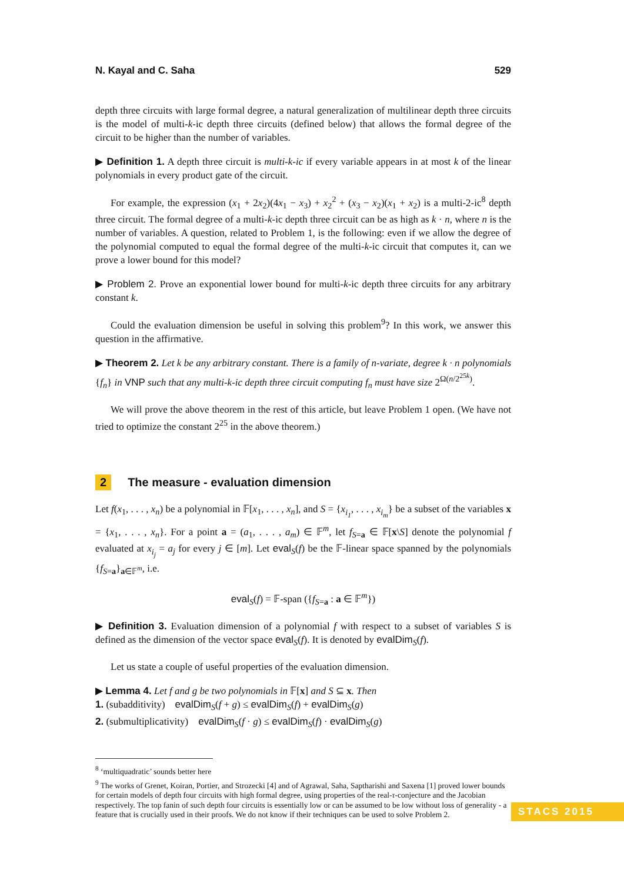N. Kayal and C. Saha 529
depth three circuits with large formal degree, a natural generalization of multilinear depth three circuits is the model of multi-k-ic depth three circuits (defined below) that allows the formal degree of the circuit to be higher than the number of variables.
▶ Definition 1. A depth three circuit is multi-k-ic if every variable appears in at most k of the linear polynomials in every product gate of the circuit.
For example, the expression (x<sub>1</sub> + 2x<sub>2</sub>)(4x<sub>1</sub> − x<sub>3</sub>) + x<sub>2</sub><sup>2</sup> + (x<sub>3</sub> − x<sub>2</sub>)(x<sub>1</sub> + x<sub>2</sub>) is a multi-2-ic<sup>8</sup> depth three circuit. The formal degree of a multi-k-ic depth three circuit can be as high as k · n, where n is the number of variables. A question, related to Problem 1, is the following: even if we allow the degree of the polynomial computed to equal the formal degree of the multi-k-ic circuit that computes it, can we prove a lower bound for this model?
▶ Problem 2. Prove an exponential lower bound for multi-k-ic depth three circuits for any arbitrary constant k.
Could the evaluation dimension be useful in solving this problem<sup>9</sup>? In this work, we answer this question in the affirmative.
▶ Theorem 2. Let k be any arbitrary constant. There is a family of n-variate, degree k · n polynomials {f<sub>n</sub>} in VNP such that any multi-k-ic depth three circuit computing f<sub>n</sub> must have size 2<sup>Ω(n/2<sup>25k</sup>)</sup>.
We will prove the above theorem in the rest of this article, but leave Problem 1 open. (We have not tried to optimize the constant 2<sup>25</sup> in the above theorem.)
2 The measure - evaluation dimension
Let f(x<sub>1</sub>, . . . , x<sub>n</sub>) be a polynomial in 𝔽[x<sub>1</sub>, . . . , x<sub>n</sub>], and S = {x<sub>i<sub>1</sub></sub>, . . . , x<sub>i<sub>m</sub></sub>} be a subset of the variables x = {x<sub>1</sub>, . . . , x<sub>n</sub>}. For a point a = (a<sub>1</sub>, . . . , a<sub>m</sub>) ∈ 𝔽<sup>m</sup>, let f<sub>S=a</sub> ∈ 𝔽[x\S] denote the polynomial f evaluated at x<sub>i<sub>j</sub></sub> = a<sub>j</sub> for every j ∈ [m]. Let eval<sub>S</sub>(f) be the 𝔽-linear space spanned by the polynomials {f<sub>S=a</sub>}<sub>a∈𝔽<sup>m</sup></sub>, i.e.
eval<sub>S</sub>(f) = 𝔽-span ({f<sub>S=a</sub> : a ∈ 𝔽<sup>m</sup>})
▶ Definition 3. Evaluation dimension of a polynomial f with respect to a subset of variables S is defined as the dimension of the vector space eval<sub>S</sub>(f). It is denoted by evalDim<sub>S</sub>(f).
Let us state a couple of useful properties of the evaluation dimension.
▶ Lemma 4. Let f and g be two polynomials in 𝔽[x] and S ⊆ x. Then
1. (subadditivity) evalDim<sub>S</sub>(f + g) ≤ evalDim<sub>S</sub>(f) + evalDim<sub>S</sub>(g)
2. (submultiplicativity) evalDim<sub>S</sub>(f · g) ≤ evalDim<sub>S</sub>(f) · evalDim<sub>S</sub>(g)
<sup>8</sup> ‘multiquadratic’ sounds better here
<sup>9</sup> The works of Grenet, Koiran, Portier, and Strozecki [4] and of Agrawal, Saha, Saptharishi and Saxena [1] proved lower bounds for certain models of depth four circuits with high formal degree, using properties of the real-τ-conjecture and the Jacobian respectively. The top fanin of such depth four circuits is essentially low or can be assumed to be low without loss of generality - a feature that is crucially used in their proofs. We do not know if their techniques can be used to solve Problem 2.
STACS 2015